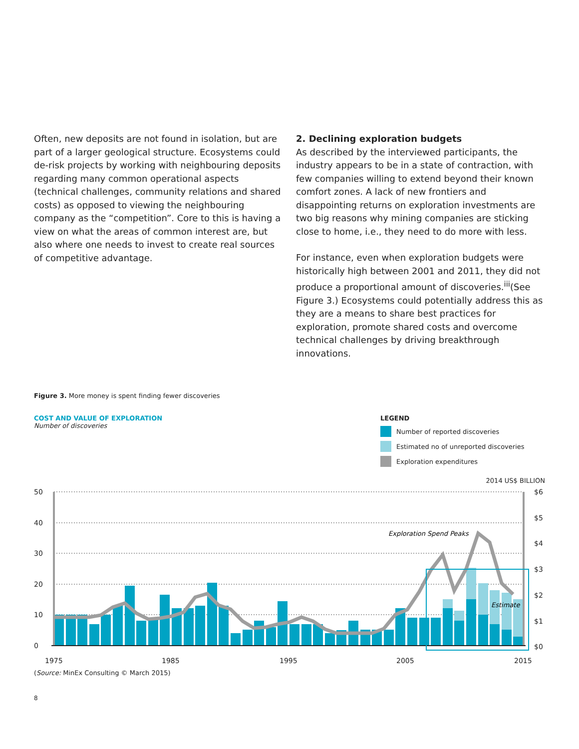Often, new deposits are not found in isolation, but are part of a larger geological structure. Ecosystems could de-risk projects by working with neighbouring deposits regarding many common operational aspects (technical challenges, community relations and shared costs) as opposed to viewing the neighbouring company as the “competition”. Core to this is having a view on what the areas of common interest are, but also where one needs to invest to create real sources of competitive advantage.
2. Declining exploration budgets
As described by the interviewed participants, the industry appears to be in a state of contraction, with few companies willing to extend beyond their known comfort zones. A lack of new frontiers and disappointing returns on exploration investments are two big reasons why mining companies are sticking close to home, i.e., they need to do more with less.
For instance, even when exploration budgets were historically high between 2001 and 2011, they did not produce a proportional amount of discoveries.<sup>iii</sup>(See Figure 3.) Ecosystems could potentially address this as they are a means to share best practices for exploration, promote shared costs and overcome technical challenges by driving breakthrough innovations.
Figure 3. More money is spent finding fewer discoveries
COST AND VALUE OF EXPLORATION
Number of discoveries
LEGEND
Number of reported discoveries
Estimated no of unreported discoveries
Exploration expenditures
2014 US$ BILLION
50
40
30
20
10
0
$6
$5
$4
$3
$2
$1
$0
1975
1985
1995
2005
2015
Exploration Spend Peaks
Estimate
(Source: MinEx Consulting © March 2015)
8